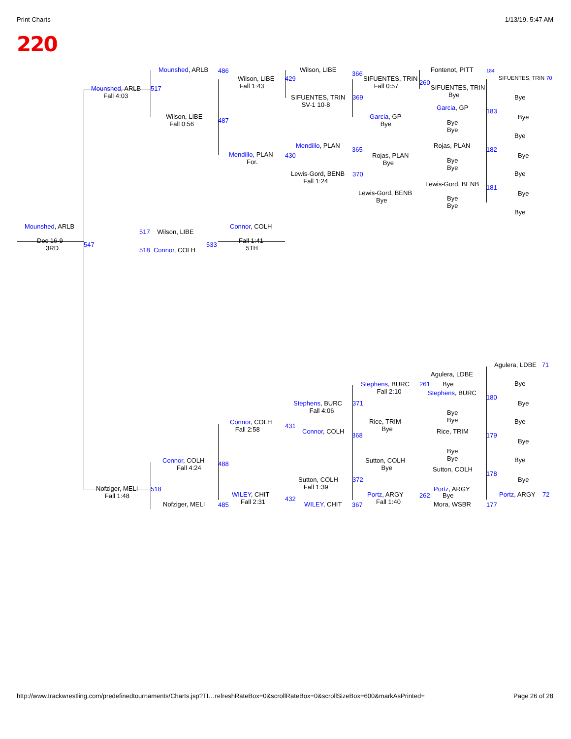Print Charts 1/13/19, 5:47 AM
220
Mounshed, ARLB 486
Wilson, LIBE
Fall 1:43
Wilson, LIBE
429
366
SIFUENTES, TRIN
Fall 0:57
Fontenot, PITT 184
SIFUENTES, TRIN 70
260
SIFUENTES, TRIN
Bye
Bye
Mounshed, ARLB
Fall 4:03
517
SIFUENTES, TRIN
SV-1 10-8
369
Garcia, GP 183
Bye
Wilson, LIBE
Fall 0:56
487
Garcia, GP
Bye
Bye
Bye
Bye
Mendillo, PLAN
365
Rojas, PLAN
182
Mendillo, PLAN
For.
430
Rojas, PLAN
Bye
Bye
Bye
Bye
Lewis-Gord, BENB
Fall 1:24
370 Bye
Lewis-Gord, BENB 181
Lewis-Gord, BENB
Bye
Bye
Bye
Bye
Bye
Mounshed, ARLB Connor, COLH
517 Wilson, LIBE
Dec 16-9
3RD
Fall 1:41
5TH
547 533
518 Connor, COLH
Agulera, LDBE 71
Agulera, LDBE
Bye
Stephens, BURC
Fall 2:10
261 Bye
Stephens, BURC
180
Stephens, BURC
Fall 4:06
371 Bye
Bye
Bye
Connor, COLH
Fall 2:58
Rice, TRIM
Bye
Bye
431
Connor, COLH Rice, TRIM
368 179
Bye
Bye
Bye
Connor, COLH
Fall 4:24
Sutton, COLH
Bye
Bye
488
Sutton, COLH
178
Sutton, COLH
Fall 1:39
372 Bye
Nofziger, MELI
Fall 1:48
518 Portz, ARGY
WILEY, CHIT
Fall 2:31
Portz, ARGY
Fall 1:40
262 Bye Portz, ARGY 72
432
Nofziger, MELI 485 WILEY, CHIT 367 Mora, WSBR 177
http://www.trackwrestling.com/predefinedtournaments/Charts.jsp?TI…refreshRateBox=0&scrollRateBox=0&scrollSizeBox=600&markAsPrinted= Page 26 of 28